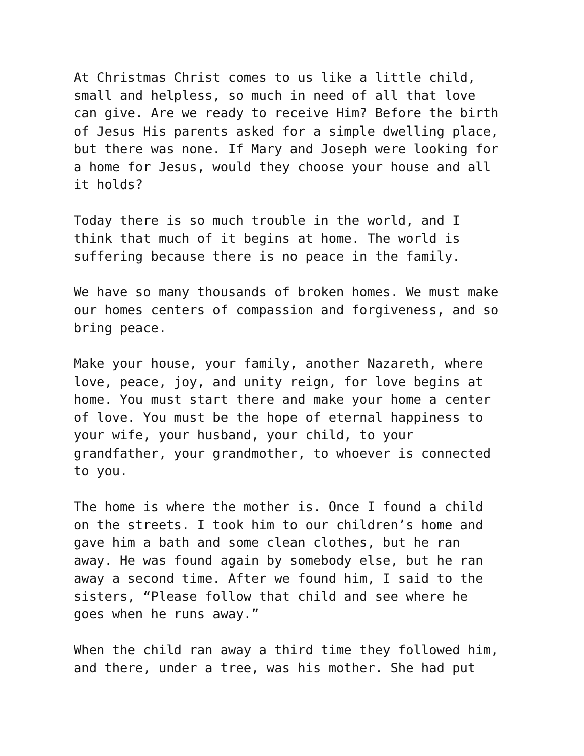At Christmas Christ comes to us like a little child, small and helpless, so much in need of all that love can give. Are we ready to receive Him? Before the birth of Jesus His parents asked for a simple dwelling place, but there was none. If Mary and Joseph were looking for a home for Jesus, would they choose your house and all it holds?
Today there is so much trouble in the world, and I think that much of it begins at home. The world is suffering because there is no peace in the family.
We have so many thousands of broken homes. We must make our homes centers of compassion and forgiveness, and so bring peace.
Make your house, your family, another Nazareth, where love, peace, joy, and unity reign, for love begins at home. You must start there and make your home a center of love. You must be the hope of eternal happiness to your wife, your husband, your child, to your grandfather, your grandmother, to whoever is connected to you.
The home is where the mother is. Once I found a child on the streets. I took him to our children’s home and gave him a bath and some clean clothes, but he ran away. He was found again by somebody else, but he ran away a second time. After we found him, I said to the sisters, “Please follow that child and see where he goes when he runs away.”
When the child ran away a third time they followed him, and there, under a tree, was his mother. She had put